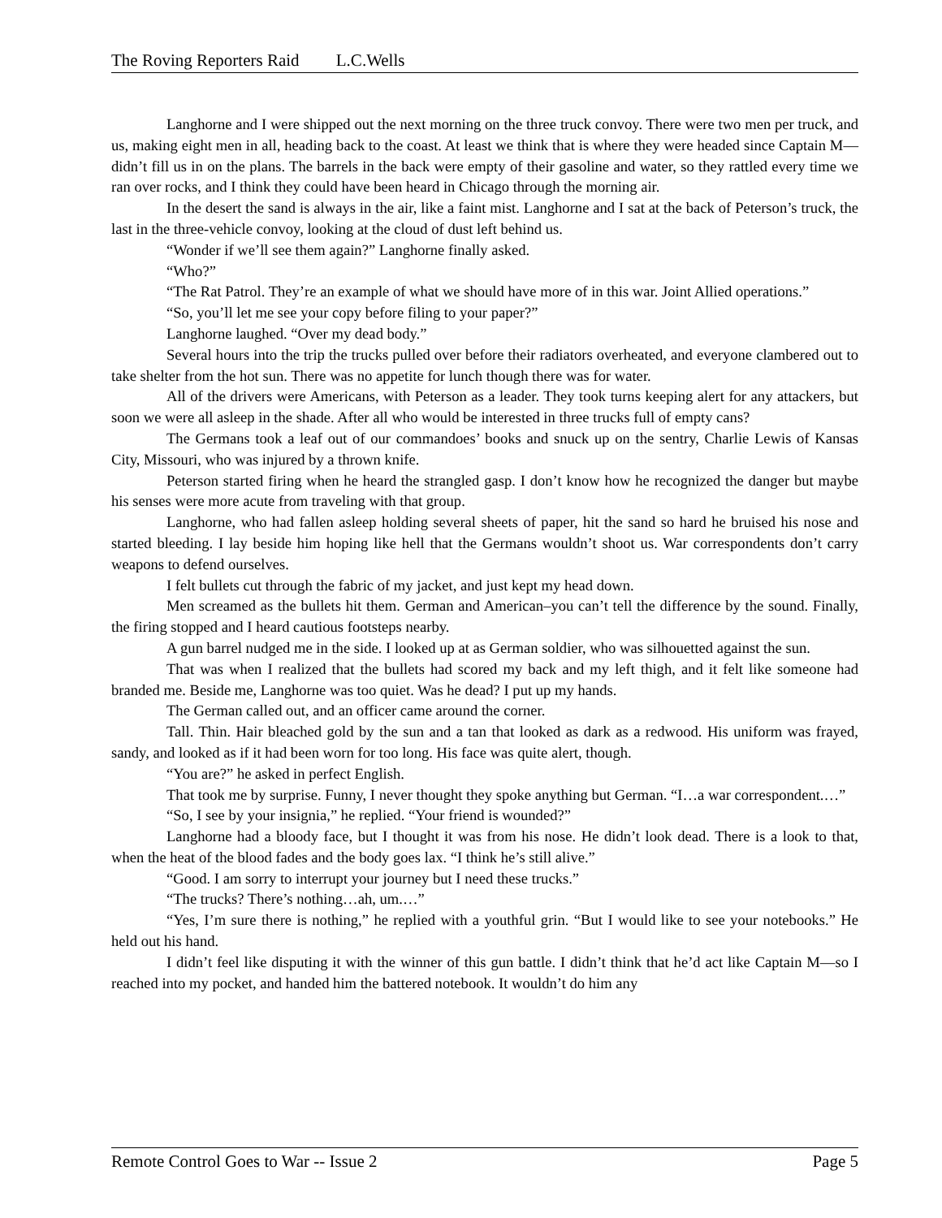The Roving Reporters Raid L.C.Wells
Langhorne and I were shipped out the next morning on the three truck convoy. There were two men per truck, and us, making eight men in all, heading back to the coast. At least we think that is where they were headed since Captain M— didn’t fill us in on the plans. The barrels in the back were empty of their gasoline and water, so they rattled every time we ran over rocks, and I think they could have been heard in Chicago through the morning air.
In the desert the sand is always in the air, like a faint mist. Langhorne and I sat at the back of Peterson’s truck, the last in the three-vehicle convoy, looking at the cloud of dust left behind us.
“Wonder if we’ll see them again?” Langhorne finally asked.
“Who?”
“The Rat Patrol. They’re an example of what we should have more of in this war. Joint Allied operations.”
“So, you’ll let me see your copy before filing to your paper?”
Langhorne laughed. “Over my dead body.”
Several hours into the trip the trucks pulled over before their radiators overheated, and everyone clambered out to take shelter from the hot sun. There was no appetite for lunch though there was for water.
All of the drivers were Americans, with Peterson as a leader. They took turns keeping alert for any attackers, but soon we were all asleep in the shade. After all who would be interested in three trucks full of empty cans?
The Germans took a leaf out of our commandoes’ books and snuck up on the sentry, Charlie Lewis of Kansas City, Missouri, who was injured by a thrown knife.
Peterson started firing when he heard the strangled gasp. I don’t know how he recognized the danger but maybe his senses were more acute from traveling with that group.
Langhorne, who had fallen asleep holding several sheets of paper, hit the sand so hard he bruised his nose and started bleeding. I lay beside him hoping like hell that the Germans wouldn’t shoot us. War correspondents don’t carry weapons to defend ourselves.
I felt bullets cut through the fabric of my jacket, and just kept my head down.
Men screamed as the bullets hit them. German and American–you can’t tell the difference by the sound. Finally, the firing stopped and I heard cautious footsteps nearby.
A gun barrel nudged me in the side. I looked up at as German soldier, who was silhouetted against the sun.
That was when I realized that the bullets had scored my back and my left thigh, and it felt like someone had branded me. Beside me, Langhorne was too quiet. Was he dead? I put up my hands.
The German called out, and an officer came around the corner.
Tall. Thin. Hair bleached gold by the sun and a tan that looked as dark as a redwood. His uniform was frayed, sandy, and looked as if it had been worn for too long. His face was quite alert, though.
“You are?” he asked in perfect English.
That took me by surprise. Funny, I never thought they spoke anything but German. “I…a war correspondent.…”
“So, I see by your insignia,” he replied. “Your friend is wounded?”
Langhorne had a bloody face, but I thought it was from his nose. He didn’t look dead. There is a look to that, when the heat of the blood fades and the body goes lax. “I think he’s still alive.”
“Good. I am sorry to interrupt your journey but I need these trucks.”
“The trucks? There’s nothing…ah, um.…”
“Yes, I’m sure there is nothing,” he replied with a youthful grin. “But I would like to see your notebooks.” He held out his hand.
I didn’t feel like disputing it with the winner of this gun battle. I didn’t think that he’d act like Captain M—so I reached into my pocket, and handed him the battered notebook. It wouldn’t do him any
Remote Control Goes to War -- Issue 2 Page 5